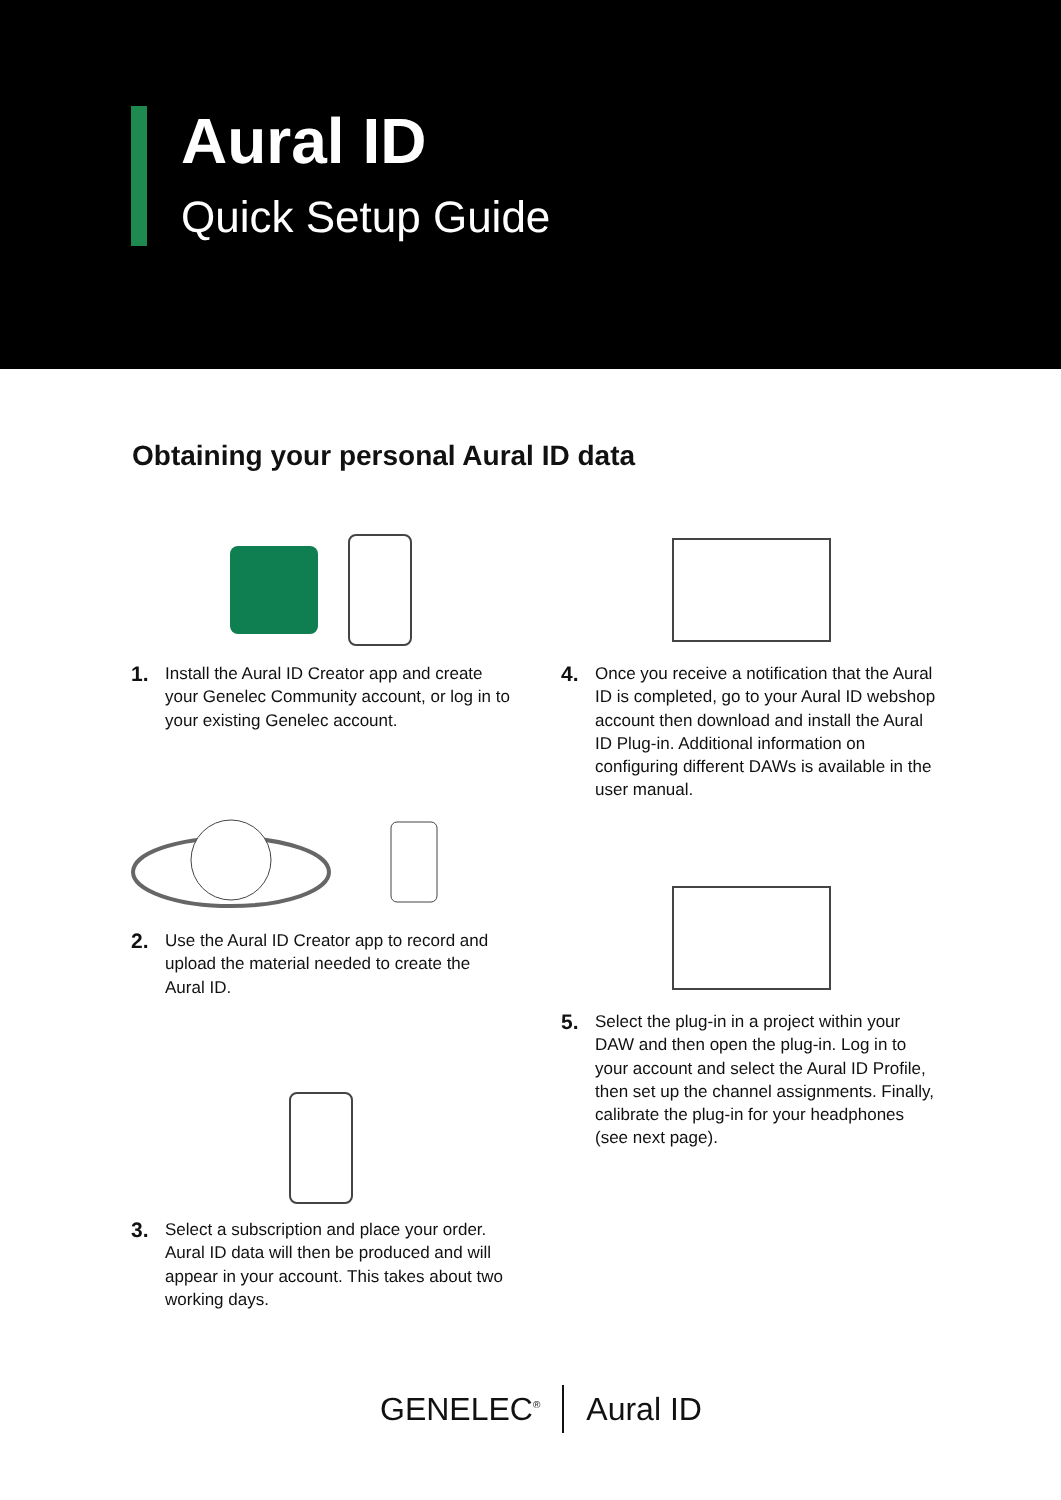Aural ID
Quick Setup Guide
Obtaining your personal Aural ID data
1. Install the Aural ID Creator app and create your Genelec Community account, or log in to your existing Genelec account.
2. Use the Aural ID Creator app to record and upload the material needed to create the Aural ID.
3. Select a subscription and place your order. Aural ID data will then be produced and will appear in your account. This takes about two working days.
4. Once you receive a notification that the Aural ID is completed, go to your Aural ID webshop account then download and install the Aural ID Plug-in. Additional information on configuring different DAWs is available in the user manual.
5. Select the plug-in in a project within your DAW and then open the plug-in. Log in to your account and select the Aural ID Profile, then set up the channel assignments. Finally, calibrate the plug-in for your headphones (see next page).
GENELEC<sup>®</sup> Aural ID